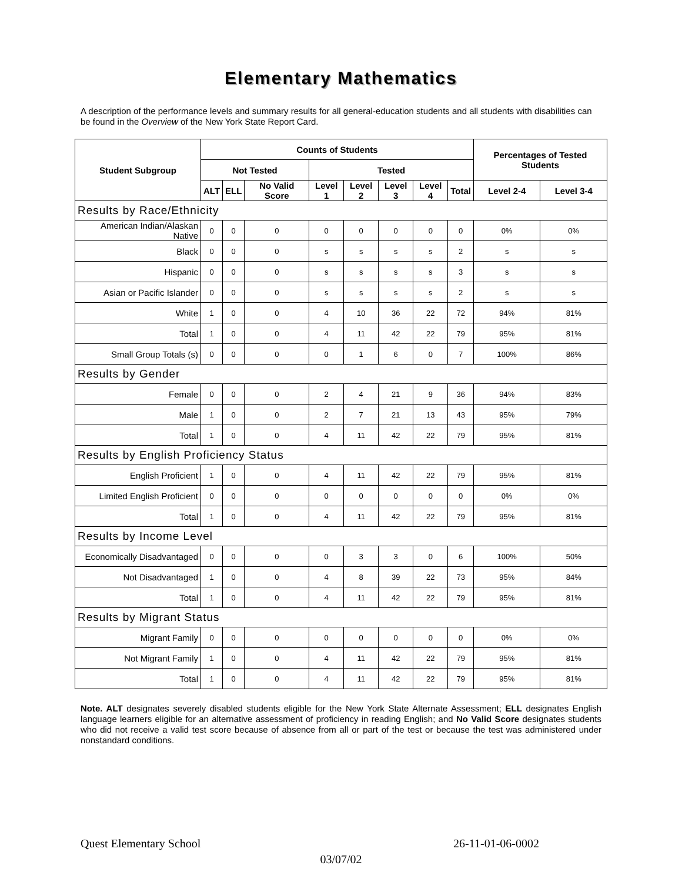Elementary Mathematics
A description of the performance levels and summary results for all general-education students and all students with disabilities can be found in the Overview of the New York State Report Card.
| Student Subgroup | Counts of Students | | | | | | | | Percentages of Tested Students | |
| --- | --- | --- | --- | --- | --- | --- | --- | --- | --- | --- |
| | Not Tested | | | Tested | | | | | | |
| | ALT | ELL | No Valid Score | Level 1 | Level 2 | Level 3 | Level 4 | Total | Level 2-4 | Level 3-4 |
| Results by Race/Ethnicity | | | | | | | | | | |
| American Indian/Alaskan Native | 0 | 0 | 0 | 0 | 0 | 0 | 0 | 0 | 0% | 0% |
| Black | 0 | 0 | 0 | s | s | s | s | 2 | s | s |
| Hispanic | 0 | 0 | 0 | s | s | s | s | 3 | s | s |
| Asian or Pacific Islander | 0 | 0 | 0 | s | s | s | s | 2 | s | s |
| White | 1 | 0 | 0 | 4 | 10 | 36 | 22 | 72 | 94% | 81% |
| Total | 1 | 0 | 0 | 4 | 11 | 42 | 22 | 79 | 95% | 81% |
| Small Group Totals (s) | 0 | 0 | 0 | 0 | 1 | 6 | 0 | 7 | 100% | 86% |
| Results by Gender | | | | | | | | | | |
| Female | 0 | 0 | 0 | 2 | 4 | 21 | 9 | 36 | 94% | 83% |
| Male | 1 | 0 | 0 | 2 | 7 | 21 | 13 | 43 | 95% | 79% |
| Total | 1 | 0 | 0 | 4 | 11 | 42 | 22 | 79 | 95% | 81% |
| Results by English Proficiency Status | | | | | | | | | | |
| English Proficient | 1 | 0 | 0 | 4 | 11 | 42 | 22 | 79 | 95% | 81% |
| Limited English Proficient | 0 | 0 | 0 | 0 | 0 | 0 | 0 | 0 | 0% | 0% |
| Total | 1 | 0 | 0 | 4 | 11 | 42 | 22 | 79 | 95% | 81% |
| Results by Income Level | | | | | | | | | | |
| Economically Disadvantaged | 0 | 0 | 0 | 0 | 3 | 3 | 0 | 6 | 100% | 50% |
| Not Disadvantaged | 1 | 0 | 0 | 4 | 8 | 39 | 22 | 73 | 95% | 84% |
| Total | 1 | 0 | 0 | 4 | 11 | 42 | 22 | 79 | 95% | 81% |
| Results by Migrant Status | | | | | | | | | | |
| Migrant Family | 0 | 0 | 0 | 0 | 0 | 0 | 0 | 0 | 0% | 0% |
| Not Migrant Family | 1 | 0 | 0 | 4 | 11 | 42 | 22 | 79 | 95% | 81% |
| Total | 1 | 0 | 0 | 4 | 11 | 42 | 22 | 79 | 95% | 81% |
Note. ALT designates severely disabled students eligible for the New York State Alternate Assessment; ELL designates English language learners eligible for an alternative assessment of proficiency in reading English; and No Valid Score designates students who did not receive a valid test score because of absence from all or part of the test or because the test was administered under nonstandard conditions.
Quest Elementary School 26-11-01-06-0002
03/07/02